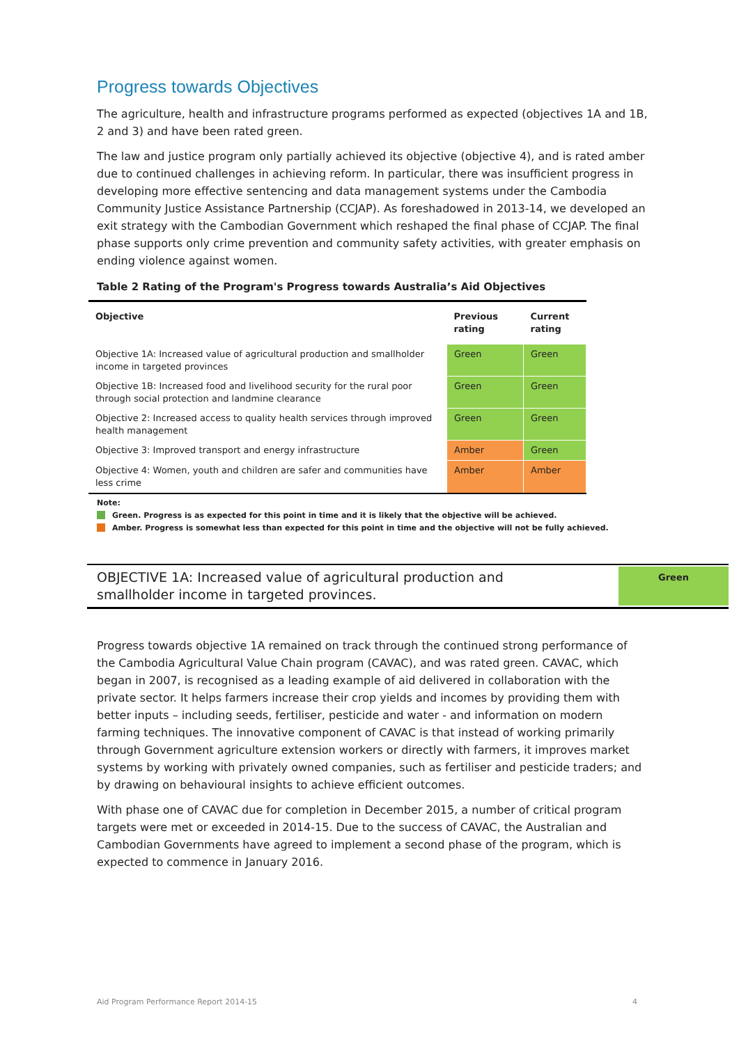Progress towards Objectives
The agriculture, health and infrastructure programs performed as expected (objectives 1A and 1B, 2 and 3) and have been rated green.
The law and justice program only partially achieved its objective (objective 4), and is rated amber due to continued challenges in achieving reform. In particular, there was insufficient progress in developing more effective sentencing and data management systems under the Cambodia Community Justice Assistance Partnership (CCJAP). As foreshadowed in 2013-14, we developed an exit strategy with the Cambodian Government which reshaped the final phase of CCJAP. The final phase supports only crime prevention and community safety activities, with greater emphasis on ending violence against women.
Table 2 Rating of the Program's Progress towards Australia’s Aid Objectives
| Objective | Previous rating | Current rating |
| --- | --- | --- |
| Objective 1A: Increased value of agricultural production and smallholder income in targeted provinces | Green | Green |
| Objective 1B: Increased food and livelihood security for the rural poor through social protection and landmine clearance | Green | Green |
| Objective 2: Increased access to quality health services through improved health management | Green | Green |
| Objective 3: Improved transport and energy infrastructure | Amber | Green |
| Objective 4: Women, youth and children are safer and communities have less crime | Amber | Amber |
Note:
Green. Progress is as expected for this point in time and it is likely that the objective will be achieved.
Amber. Progress is somewhat less than expected for this point in time and the objective will not be fully achieved.
OBJECTIVE 1A: Increased value of agricultural production and
smallholder income in targeted provinces.
Green
Progress towards objective 1A remained on track through the continued strong performance of the Cambodia Agricultural Value Chain program (CAVAC), and was rated green. CAVAC, which began in 2007, is recognised as a leading example of aid delivered in collaboration with the private sector. It helps farmers increase their crop yields and incomes by providing them with better inputs – including seeds, fertiliser, pesticide and water - and information on modern farming techniques. The innovative component of CAVAC is that instead of working primarily through Government agriculture extension workers or directly with farmers, it improves market systems by working with privately owned companies, such as fertiliser and pesticide traders; and by drawing on behavioural insights to achieve efficient outcomes.
With phase one of CAVAC due for completion in December 2015, a number of critical program targets were met or exceeded in 2014-15. Due to the success of CAVAC, the Australian and Cambodian Governments have agreed to implement a second phase of the program, which is expected to commence in January 2016.
Aid Program Performance Report 2014-15 4